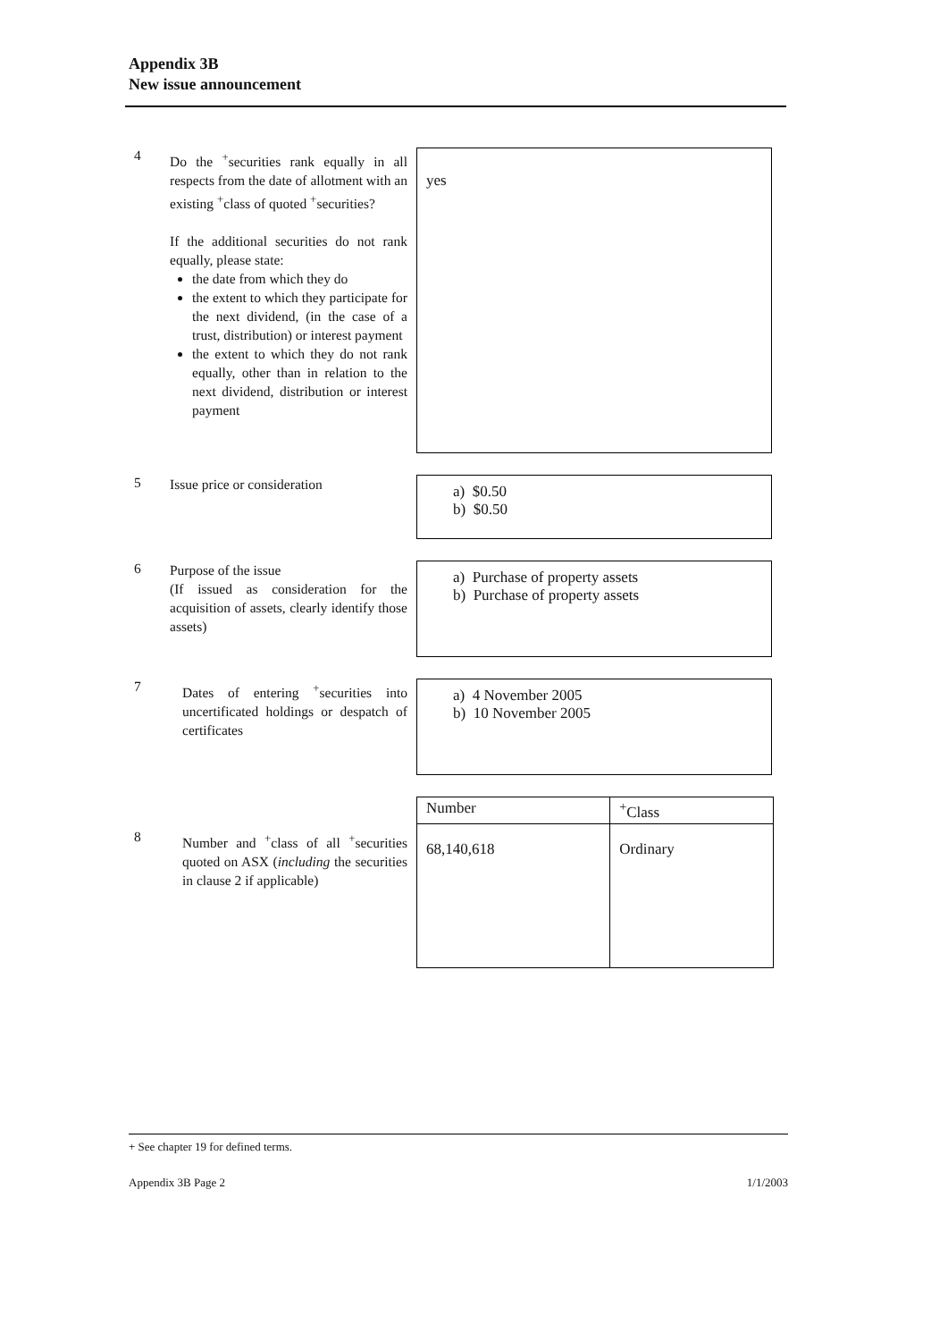Appendix 3B
New issue announcement
4
Do the <sup>+</sup>securities rank equally in all respects from the date of allotment with an existing <sup>+</sup>class of quoted <sup>+</sup>securities?
If the additional securities do not rank equally, please state:
the date from which they do
the extent to which they participate for the next dividend, (in the case of a trust, distribution) or interest payment
the extent to which they do not rank equally, other than in relation to the next dividend, distribution or interest payment
yes
5
Issue price or consideration
a) $0.50
b) $0.50
6
Purpose of the issue
(If issued as consideration for the acquisition of assets, clearly identify those assets)
a) Purchase of property assets
b) Purchase of property assets
7
Dates of entering <sup>+</sup>securities into uncertificated holdings or despatch of certificates
a) 4 November 2005
b) 10 November 2005
8
Number and <sup>+</sup>class of all <sup>+</sup>securities quoted on ASX (including the securities in clause 2 if applicable)
| Number | <sup>+</sup>Class |
| --- | --- |
| 68,140,618 | Ordinary |
+ See chapter 19 for defined terms.
Appendix 3B Page 2 1/1/2003